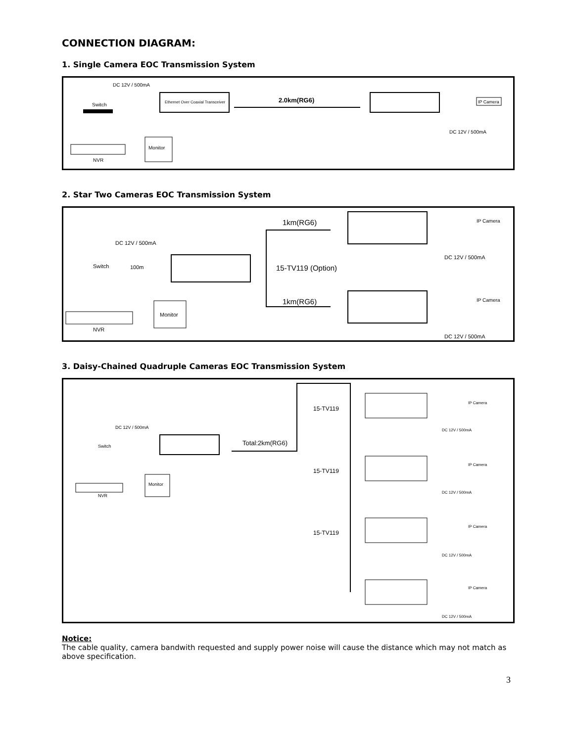CONNECTION DIAGRAM:
1. Single Camera EOC Transmission System
Switch
DC 12V / 500mA
Ethernet Over Coaxial Transceiver
2.0km(RG6)
IP Camera
DC 12V / 500mA
NVR
Monitor
2. Star Two Cameras EOC Transmission System
1km(RG6)
1km(RG6)
15-TV119 (Option)
DC 12V / 500mA
Switch
100m
IP Camera
IP Camera
DC 12V / 500mA
DC 12V / 500mA
NVR
Monitor
3. Daisy-Chained Quadruple Cameras EOC Transmission System
Total:2km(RG6)
DC 12V / 500mA
Switch
NVR
Monitor
15-TV119
15-TV119
15-TV119
IP Camera
DC 12V / 500mA
IP Camera
DC 12V / 500mA
IP Camera
DC 12V / 500mA
IP Camera
DC 12V / 500mA
Notice:
The cable quality, camera bandwith requested and supply power noise will cause the distance which may not match as above specification.
3